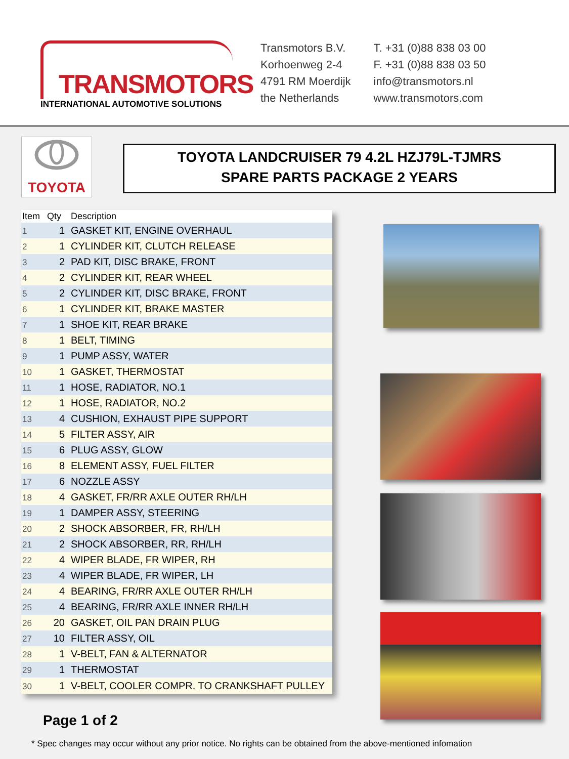TRANSMOTORS
INTERNATIONAL AUTOMOTIVE SOLUTIONS
Transmotors B.V.
Korhoenweg 2-4
4791 RM Moerdijk
the Netherlands
T. +31 (0)88 838 03 00
F. +31 (0)88 838 03 50
info@transmotors.nl
www.transmotors.com
TOYOTA
TOYOTA LANDCRUISER 79 4.2L HZJ79L-TJMRS
SPARE PARTS PACKAGE 2 YEARS
| Item | Qty | Description |
| --- | --- | --- |
| 1 | 1 | GASKET KIT, ENGINE OVERHAUL |
| 2 | 1 | CYLINDER KIT, CLUTCH RELEASE |
| 3 | 2 | PAD KIT, DISC BRAKE, FRONT |
| 4 | 2 | CYLINDER KIT, REAR WHEEL |
| 5 | 2 | CYLINDER KIT, DISC BRAKE, FRONT |
| 6 | 1 | CYLINDER KIT, BRAKE MASTER |
| 7 | 1 | SHOE KIT, REAR BRAKE |
| 8 | 1 | BELT, TIMING |
| 9 | 1 | PUMP ASSY, WATER |
| 10 | 1 | GASKET, THERMOSTAT |
| 11 | 1 | HOSE, RADIATOR, NO.1 |
| 12 | 1 | HOSE, RADIATOR, NO.2 |
| 13 | 4 | CUSHION, EXHAUST PIPE SUPPORT |
| 14 | 5 | FILTER ASSY, AIR |
| 15 | 6 | PLUG ASSY, GLOW |
| 16 | 8 | ELEMENT ASSY, FUEL FILTER |
| 17 | 6 | NOZZLE ASSY |
| 18 | 4 | GASKET, FR/RR AXLE OUTER RH/LH |
| 19 | 1 | DAMPER ASSY, STEERING |
| 20 | 2 | SHOCK ABSORBER, FR, RH/LH |
| 21 | 2 | SHOCK ABSORBER, RR, RH/LH |
| 22 | 4 | WIPER BLADE, FR WIPER, RH |
| 23 | 4 | WIPER BLADE, FR WIPER, LH |
| 24 | 4 | BEARING, FR/RR AXLE OUTER RH/LH |
| 25 | 4 | BEARING, FR/RR AXLE INNER RH/LH |
| 26 | 20 | GASKET, OIL PAN DRAIN PLUG |
| 27 | 10 | FILTER ASSY, OIL |
| 28 | 1 | V-BELT, FAN & ALTERNATOR |
| 29 | 1 | THERMOSTAT |
| 30 | 1 | V-BELT, COOLER COMPR. TO CRANKSHAFT PULLEY |
Page 1 of 2
* Spec changes may occur without any prior notice. No rights can be obtained from the above-mentioned infomation